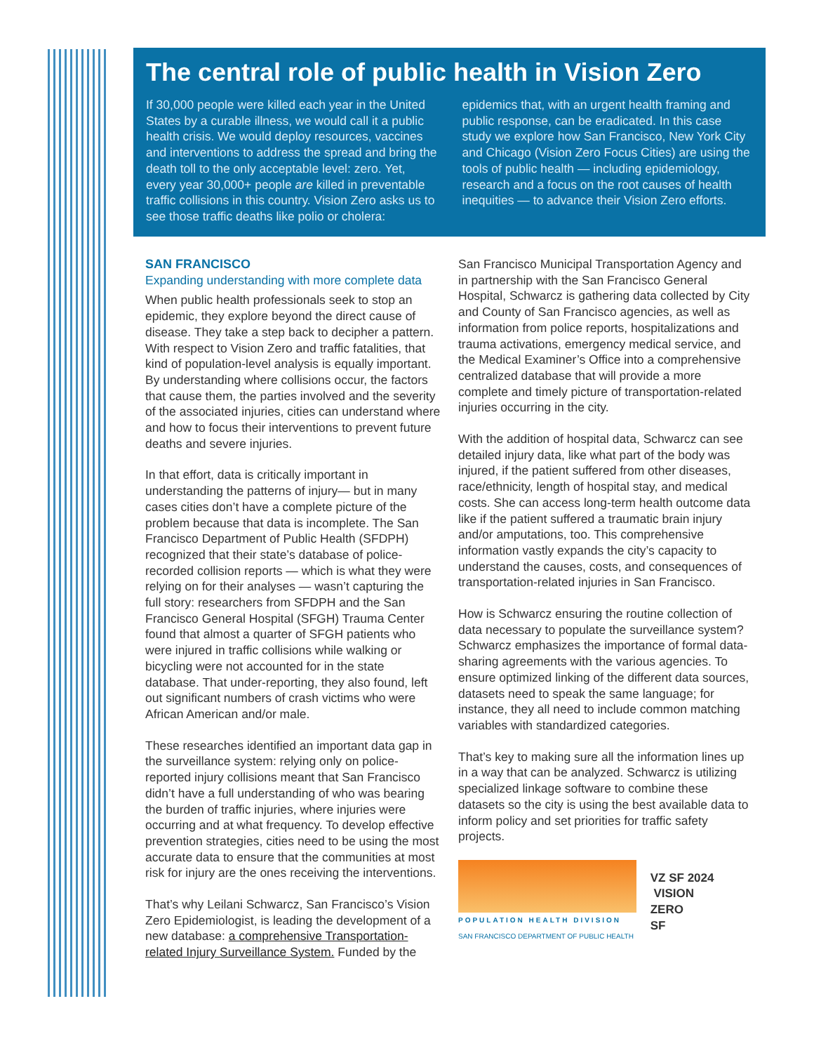The central role of public health in Vision Zero
If 30,000 people were killed each year in the United States by a curable illness, we would call it a public health crisis. We would deploy resources, vaccines and interventions to address the spread and bring the death toll to the only acceptable level: zero. Yet, every year 30,000+ people are killed in preventable traffic collisions in this country. Vision Zero asks us to see those traffic deaths like polio or cholera: epidemics that, with an urgent health framing and public response, can be eradicated. In this case study we explore how San Francisco, New York City and Chicago (Vision Zero Focus Cities) are using the tools of public health — including epidemiology, research and a focus on the root causes of health inequities — to advance their Vision Zero efforts.
SAN FRANCISCO
Expanding understanding with more complete data
When public health professionals seek to stop an epidemic, they explore beyond the direct cause of disease. They take a step back to decipher a pattern. With respect to Vision Zero and traffic fatalities, that kind of population-level analysis is equally important. By understanding where collisions occur, the factors that cause them, the parties involved and the severity of the associated injuries, cities can understand where and how to focus their interventions to prevent future deaths and severe injuries.
In that effort, data is critically important in understanding the patterns of injury— but in many cases cities don’t have a complete picture of the problem because that data is incomplete. The San Francisco Department of Public Health (SFDPH) recognized that their state’s database of police-recorded collision reports — which is what they were relying on for their analyses — wasn’t capturing the full story: researchers from SFDPH and the San Francisco General Hospital (SFGH) Trauma Center found that almost a quarter of SFGH patients who were injured in traffic collisions while walking or bicycling were not accounted for in the state database. That under-reporting, they also found, left out significant numbers of crash victims who were African American and/or male.
These researches identified an important data gap in the surveillance system: relying only on police-reported injury collisions meant that San Francisco didn’t have a full understanding of who was bearing the burden of traffic injuries, where injuries were occurring and at what frequency. To develop effective prevention strategies, cities need to be using the most accurate data to ensure that the communities at most risk for injury are the ones receiving the interventions.
That’s why Leilani Schwarcz, San Francisco’s Vision Zero Epidemiologist, is leading the development of a new database: a comprehensive Transportation-related Injury Surveillance System. Funded by the San Francisco Municipal Transportation Agency and in partnership with the San Francisco General Hospital, Schwarcz is gathering data collected by City and County of San Francisco agencies, as well as information from police reports, hospitalizations and trauma activations, emergency medical service, and the Medical Examiner’s Office into a comprehensive centralized database that will provide a more complete and timely picture of transportation-related injuries occurring in the city.
With the addition of hospital data, Schwarcz can see detailed injury data, like what part of the body was injured, if the patient suffered from other diseases, race/ethnicity, length of hospital stay, and medical costs. She can access long-term health outcome data like if the patient suffered a traumatic brain injury and/or amputations, too. This comprehensive information vastly expands the city’s capacity to understand the causes, costs, and consequences of transportation-related injuries in San Francisco.
How is Schwarcz ensuring the routine collection of data necessary to populate the surveillance system? Schwarcz emphasizes the importance of formal data-sharing agreements with the various agencies. To ensure optimized linking of the different data sources, datasets need to speak the same language; for instance, they all need to include common matching variables with standardized categories.
That’s key to making sure all the information lines up in a way that can be analyzed. Schwarcz is utilizing specialized linkage software to combine these datasets so the city is using the best available data to inform policy and set priorities for traffic safety projects.
POPULATION HEALTH DIVISION
SAN FRANCISCO DEPARTMENT OF PUBLIC HEALTH
VZ SF 2024 VISION
ZERO
SF